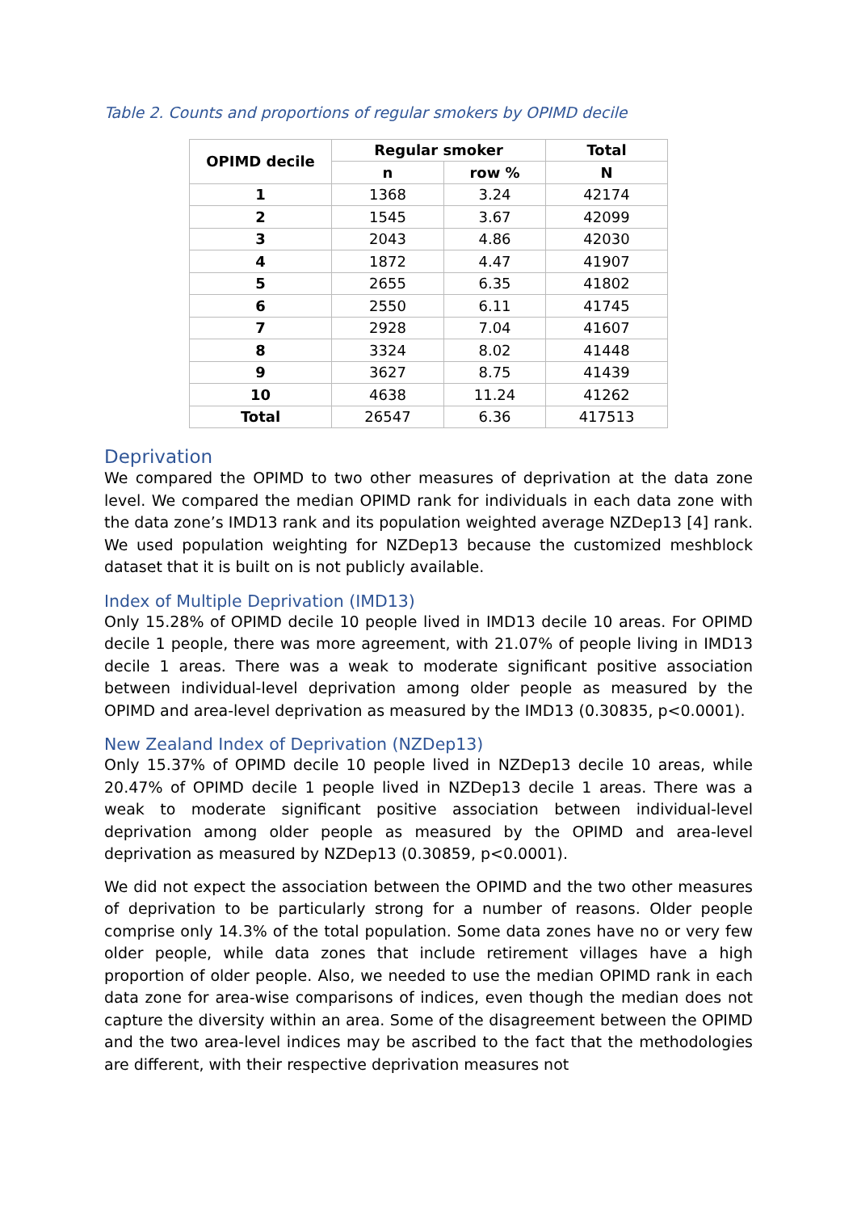Table 2. Counts and proportions of regular smokers by OPIMD decile
| OPIMD decile | Regular smoker | | Total |
| --- | --- | --- | --- |
| | n | row % | N |
| 1 | 1368 | 3.24 | 42174 |
| 2 | 1545 | 3.67 | 42099 |
| 3 | 2043 | 4.86 | 42030 |
| 4 | 1872 | 4.47 | 41907 |
| 5 | 2655 | 6.35 | 41802 |
| 6 | 2550 | 6.11 | 41745 |
| 7 | 2928 | 7.04 | 41607 |
| 8 | 3324 | 8.02 | 41448 |
| 9 | 3627 | 8.75 | 41439 |
| 10 | 4638 | 11.24 | 41262 |
| Total | 26547 | 6.36 | 417513 |
Deprivation
We compared the OPIMD to two other measures of deprivation at the data zone level. We compared the median OPIMD rank for individuals in each data zone with the data zone’s IMD13 rank and its population weighted average NZDep13 [4] rank. We used population weighting for NZDep13 because the customized meshblock dataset that it is built on is not publicly available.
Index of Multiple Deprivation (IMD13)
Only 15.28% of OPIMD decile 10 people lived in IMD13 decile 10 areas. For OPIMD decile 1 people, there was more agreement, with 21.07% of people living in IMD13 decile 1 areas. There was a weak to moderate significant positive association between individual-level deprivation among older people as measured by the OPIMD and area-level deprivation as measured by the IMD13 (0.30835, p<0.0001).
New Zealand Index of Deprivation (NZDep13)
Only 15.37% of OPIMD decile 10 people lived in NZDep13 decile 10 areas, while 20.47% of OPIMD decile 1 people lived in NZDep13 decile 1 areas. There was a weak to moderate significant positive association between individual-level deprivation among older people as measured by the OPIMD and area-level deprivation as measured by NZDep13 (0.30859, p<0.0001).
We did not expect the association between the OPIMD and the two other measures of deprivation to be particularly strong for a number of reasons. Older people comprise only 14.3% of the total population. Some data zones have no or very few older people, while data zones that include retirement villages have a high proportion of older people. Also, we needed to use the median OPIMD rank in each data zone for area-wise comparisons of indices, even though the median does not capture the diversity within an area. Some of the disagreement between the OPIMD and the two area-level indices may be ascribed to the fact that the methodologies are different, with their respective deprivation measures not